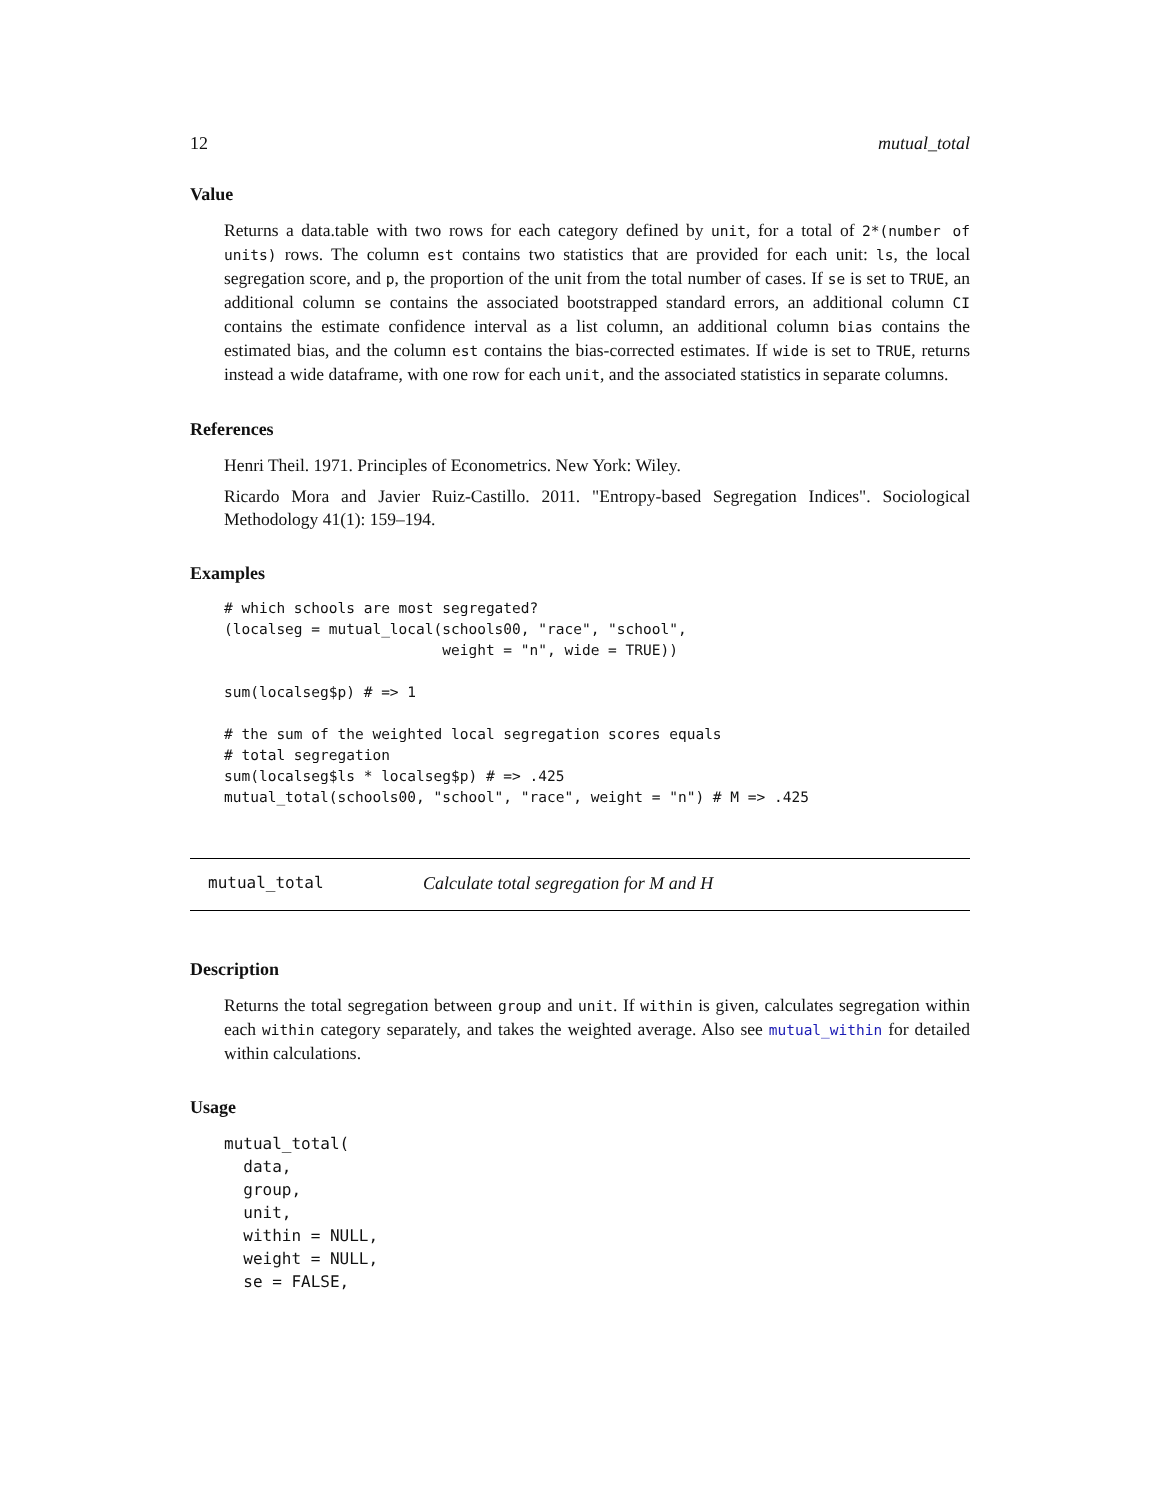12 mutual_total
Value
Returns a data.table with two rows for each category defined by unit, for a total of 2*(number of units) rows. The column est contains two statistics that are provided for each unit: ls, the local segregation score, and p, the proportion of the unit from the total number of cases. If se is set to TRUE, an additional column se contains the associated bootstrapped standard errors, an additional column CI contains the estimate confidence interval as a list column, an additional column bias contains the estimated bias, and the column est contains the bias-corrected estimates. If wide is set to TRUE, returns instead a wide dataframe, with one row for each unit, and the associated statistics in separate columns.
References
Henri Theil. 1971. Principles of Econometrics. New York: Wiley.
Ricardo Mora and Javier Ruiz-Castillo. 2011. "Entropy-based Segregation Indices". Sociological Methodology 41(1): 159–194.
Examples
# which schools are most segregated?
(localseg = mutual_local(schools00, "race", "school",
                         weight = "n", wide = TRUE))

sum(localseg$p) # => 1

# the sum of the weighted local segregation scores equals
# total segregation
sum(localseg$ls * localseg$p) # => .425
mutual_total(schools00, "school", "race", weight = "n") # M => .425
mutual_total Calculate total segregation for M and H
Description
Returns the total segregation between group and unit. If within is given, calculates segregation within each within category separately, and takes the weighted average. Also see mutual_within for detailed within calculations.
Usage
mutual_total(
  data,
  group,
  unit,
  within = NULL,
  weight = NULL,
  se = FALSE,